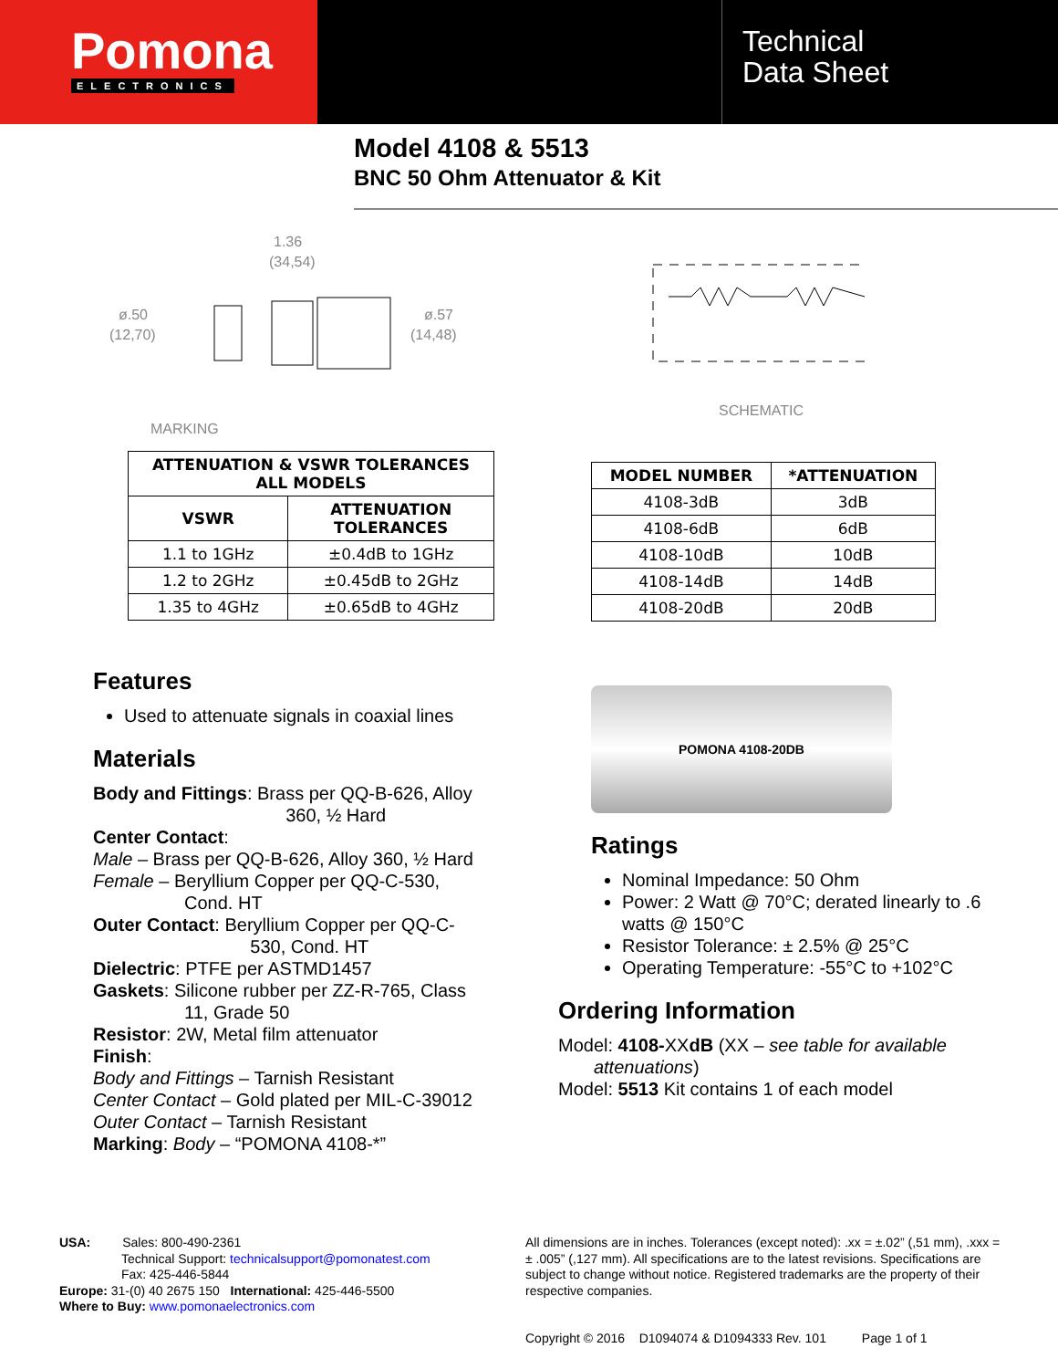Pomona
ELECTRONICS
Technical
Data Sheet
Model 4108 & 5513
BNC 50 Ohm Attenuator & Kit
1.36
(34,54)
ø.50
(12,70)
ø.57
(14,48)
MARKING
| ATTENUATION & VSWR TOLERANCES ALL MODELS | |
| --- | --- |
| VSWR | ATTENUATION TOLERANCES |
| 1.1 to 1GHz | ±0.4dB to 1GHz |
| 1.2 to 2GHz | ±0.45dB to 2GHz |
| 1.35 to 4GHz | ±0.65dB to 4GHz |
SCHEMATIC
| MODEL NUMBER | *ATTENUATION |
| --- | --- |
| 4108-3dB | 3dB |
| 4108-6dB | 6dB |
| 4108-10dB | 10dB |
| 4108-14dB | 14dB |
| 4108-20dB | 20dB |
Features
Used to attenuate signals in coaxial lines
Materials
Body and Fittings: Brass per QQ-B-626, Alloy
360, ½ Hard
Center Contact:
Male – Brass per QQ-B-626, Alloy 360, ½ Hard
Female – Beryllium Copper per QQ-C-530,
Cond. HT
Outer Contact: Beryllium Copper per QQ-C-
530, Cond. HT
Dielectric: PTFE per ASTMD1457
Gaskets: Silicone rubber per ZZ-R-765, Class
11, Grade 50
Resistor: 2W, Metal film attenuator
Finish:
Body and Fittings – Tarnish Resistant
Center Contact – Gold plated per MIL-C-39012
Outer Contact – Tarnish Resistant
Marking: Body – “POMONA 4108-*”
POMONA 4108-20DB
Ratings
Nominal Impedance: 50 Ohm
Power: 2 Watt @ 70°C; derated linearly to .6 watts @ 150°C
Resistor Tolerance: ± 2.5% @ 25°C
Operating Temperature: -55°C to +102°C
Ordering Information
Model: 4108-XXdB (XX – see table for available
attenuations)
Model: 5513 Kit contains 1 of each model
USA: Sales: 800-490-2361
Technical Support: technicalsupport@pomonatest.com
Fax: 425-446-5844
Europe: 31-(0) 40 2675 150 International: 425-446-5500
Where to Buy: www.pomonaelectronics.com
All dimensions are in inches. Tolerances (except noted): .xx = ±.02” (,51 mm), .xxx = ± .005” (,127 mm). All specifications are to the latest revisions. Specifications are subject to change without notice. Registered trademarks are the property of their respective companies.
Copyright © 2016 D1094074 & D1094333 Rev. 101 Page 1 of 1